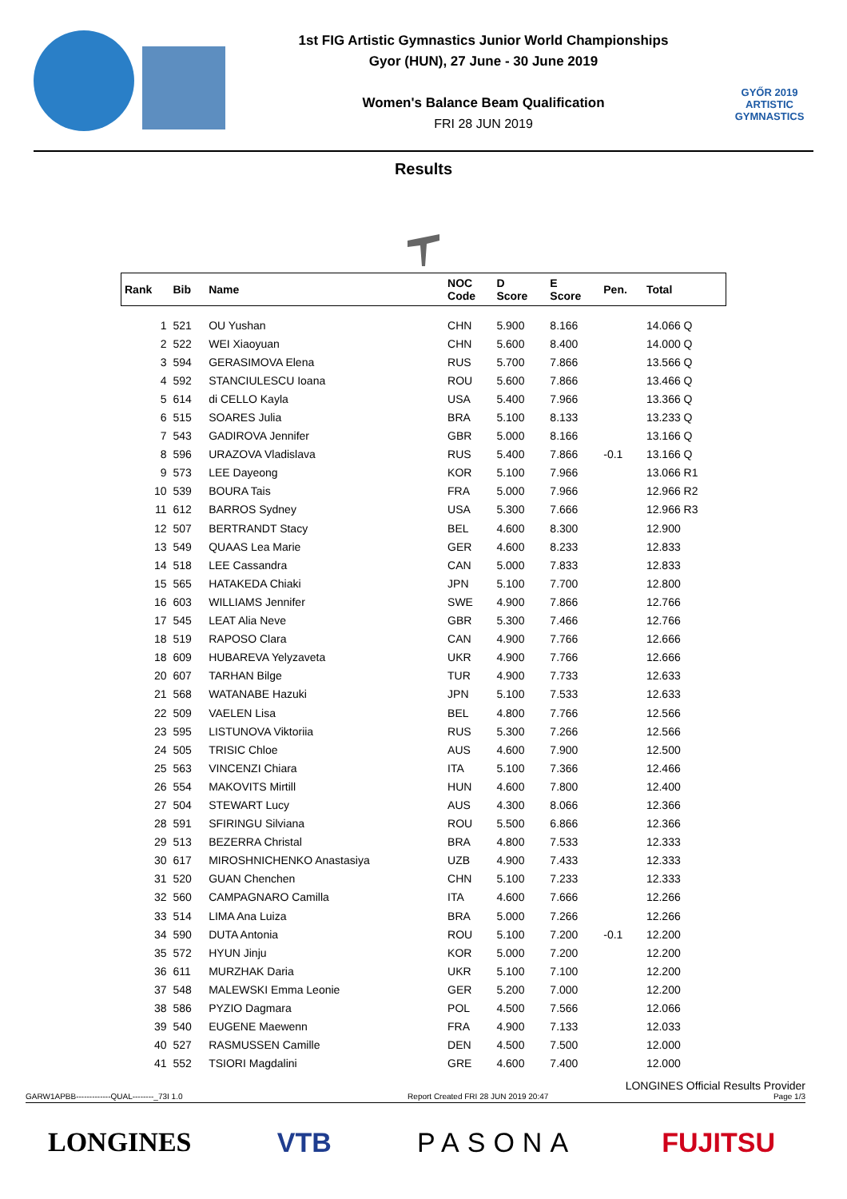1st FIG Artistic Gymnastics Junior World Championships
Gyor (HUN), 27 June - 30 June 2019
Women's Balance Beam Qualification
FRI 28 JUN 2019
GYŐR 2019
ARTISTIC
GYMNASTICS
Results
| Rank | Bib | Name | NOC Code | D Score | E Score | Pen. | Total |
| --- | --- | --- | --- | --- | --- | --- | --- |
| 1 | 521 | OU Yushan | CHN | 5.900 | 8.166 | | 14.066 Q |
| 2 | 522 | WEI Xiaoyuan | CHN | 5.600 | 8.400 | | 14.000 Q |
| 3 | 594 | GERASIMOVA Elena | RUS | 5.700 | 7.866 | | 13.566 Q |
| 4 | 592 | STANCIULESCU Ioana | ROU | 5.600 | 7.866 | | 13.466 Q |
| 5 | 614 | di CELLO Kayla | USA | 5.400 | 7.966 | | 13.366 Q |
| 6 | 515 | SOARES Julia | BRA | 5.100 | 8.133 | | 13.233 Q |
| 7 | 543 | GADIROVA Jennifer | GBR | 5.000 | 8.166 | | 13.166 Q |
| 8 | 596 | URAZOVA Vladislava | RUS | 5.400 | 7.866 | -0.1 | 13.166 Q |
| 9 | 573 | LEE Dayeong | KOR | 5.100 | 7.966 | | 13.066 R1 |
| 10 | 539 | BOURA Tais | FRA | 5.000 | 7.966 | | 12.966 R2 |
| 11 | 612 | BARROS Sydney | USA | 5.300 | 7.666 | | 12.966 R3 |
| 12 | 507 | BERTRANDT Stacy | BEL | 4.600 | 8.300 | | 12.900 |
| 13 | 549 | QUAAS Lea Marie | GER | 4.600 | 8.233 | | 12.833 |
| 14 | 518 | LEE Cassandra | CAN | 5.000 | 7.833 | | 12.833 |
| 15 | 565 | HATAKEDA Chiaki | JPN | 5.100 | 7.700 | | 12.800 |
| 16 | 603 | WILLIAMS Jennifer | SWE | 4.900 | 7.866 | | 12.766 |
| 17 | 545 | LEAT Alia Neve | GBR | 5.300 | 7.466 | | 12.766 |
| 18 | 519 | RAPOSO Clara | CAN | 4.900 | 7.766 | | 12.666 |
| 18 | 609 | HUBAREVA Yelyzaveta | UKR | 4.900 | 7.766 | | 12.666 |
| 20 | 607 | TARHAN Bilge | TUR | 4.900 | 7.733 | | 12.633 |
| 21 | 568 | WATANABE Hazuki | JPN | 5.100 | 7.533 | | 12.633 |
| 22 | 509 | VAELEN Lisa | BEL | 4.800 | 7.766 | | 12.566 |
| 23 | 595 | LISTUNOVA Viktoriia | RUS | 5.300 | 7.266 | | 12.566 |
| 24 | 505 | TRISIC Chloe | AUS | 4.600 | 7.900 | | 12.500 |
| 25 | 563 | VINCENZI Chiara | ITA | 5.100 | 7.366 | | 12.466 |
| 26 | 554 | MAKOVITS Mirtill | HUN | 4.600 | 7.800 | | 12.400 |
| 27 | 504 | STEWART Lucy | AUS | 4.300 | 8.066 | | 12.366 |
| 28 | 591 | SFIRINGU Silviana | ROU | 5.500 | 6.866 | | 12.366 |
| 29 | 513 | BEZERRA Christal | BRA | 4.800 | 7.533 | | 12.333 |
| 30 | 617 | MIROSHNICHENKO Anastasiya | UZB | 4.900 | 7.433 | | 12.333 |
| 31 | 520 | GUAN Chenchen | CHN | 5.100 | 7.233 | | 12.333 |
| 32 | 560 | CAMPAGNARO Camilla | ITA | 4.600 | 7.666 | | 12.266 |
| 33 | 514 | LIMA Ana Luiza | BRA | 5.000 | 7.266 | | 12.266 |
| 34 | 590 | DUTA Antonia | ROU | 5.100 | 7.200 | -0.1 | 12.200 |
| 35 | 572 | HYUN Jinju | KOR | 5.000 | 7.200 | | 12.200 |
| 36 | 611 | MURZHAK Daria | UKR | 5.100 | 7.100 | | 12.200 |
| 37 | 548 | MALEWSKI Emma Leonie | GER | 5.200 | 7.000 | | 12.200 |
| 38 | 586 | PYZIO Dagmara | POL | 4.500 | 7.566 | | 12.066 |
| 39 | 540 | EUGENE Maewenn | FRA | 4.900 | 7.133 | | 12.033 |
| 40 | 527 | RASMUSSEN Camille | DEN | 4.500 | 7.500 | | 12.000 |
| 41 | 552 | TSIORI Magdalini | GRE | 4.600 | 7.400 | | 12.000 |
LONGINES Official Results Provider
GARW1APBB-------------QUAL--------_73I 1.0 Report Created FRI 28 JUN 2019 20:47 Page 1/3
LONGINES VTB PASONA FUJITSU